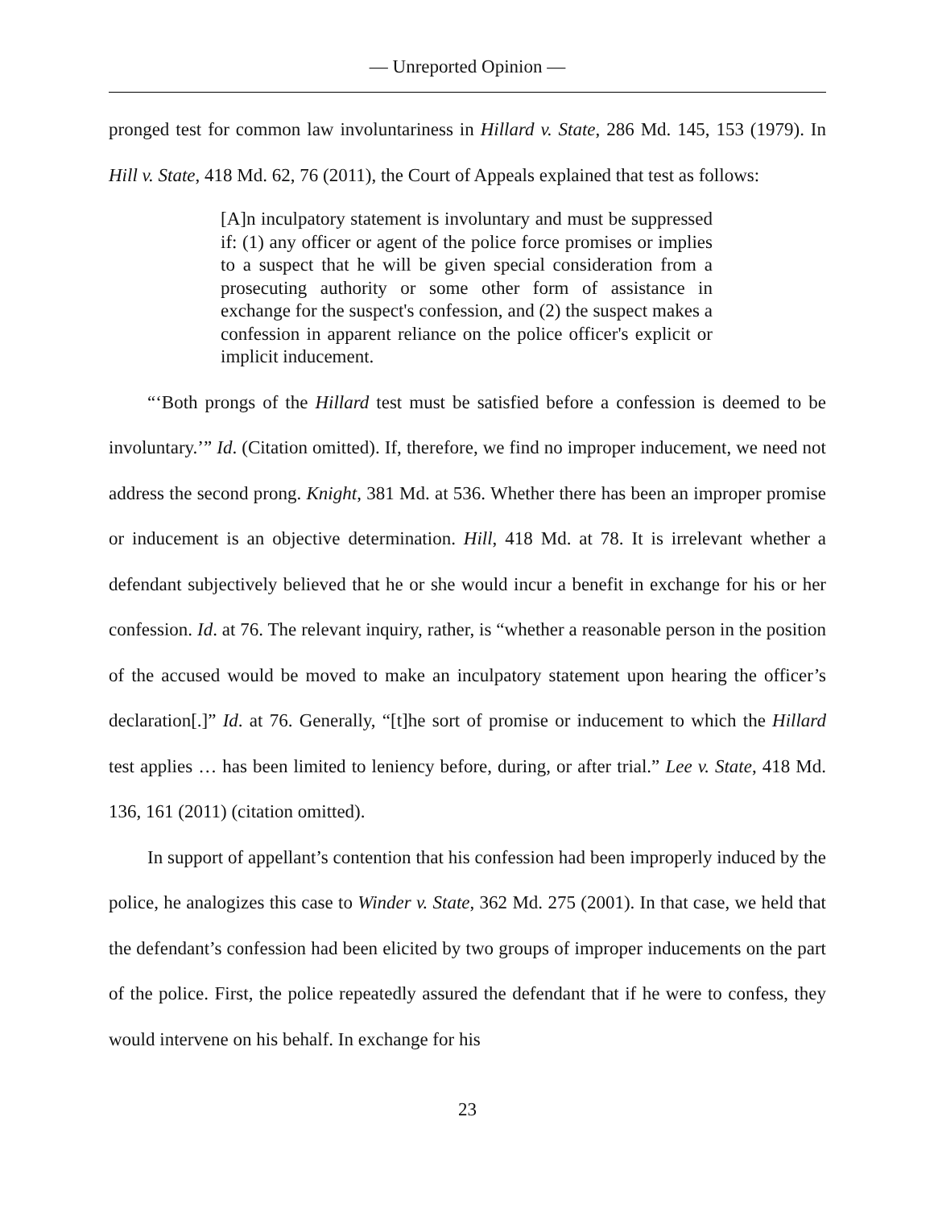— Unreported Opinion —
pronged test for common law involuntariness in Hillard v. State, 286 Md. 145, 153 (1979). In Hill v. State, 418 Md. 62, 76 (2011), the Court of Appeals explained that test as follows:
[A]n inculpatory statement is involuntary and must be suppressed if: (1) any officer or agent of the police force promises or implies to a suspect that he will be given special consideration from a prosecuting authority or some other form of assistance in exchange for the suspect's confession, and (2) the suspect makes a confession in apparent reliance on the police officer's explicit or implicit inducement.
“‘Both prongs of the Hillard test must be satisfied before a confession is deemed to be involuntary.’” Id. (Citation omitted). If, therefore, we find no improper inducement, we need not address the second prong. Knight, 381 Md. at 536. Whether there has been an improper promise or inducement is an objective determination. Hill, 418 Md. at 78. It is irrelevant whether a defendant subjectively believed that he or she would incur a benefit in exchange for his or her confession. Id. at 76. The relevant inquiry, rather, is “whether a reasonable person in the position of the accused would be moved to make an inculpatory statement upon hearing the officer’s declaration[.]” Id. at 76. Generally, “[t]he sort of promise or inducement to which the Hillard test applies … has been limited to leniency before, during, or after trial.” Lee v. State, 418 Md. 136, 161 (2011) (citation omitted).
In support of appellant’s contention that his confession had been improperly induced by the police, he analogizes this case to Winder v. State, 362 Md. 275 (2001). In that case, we held that the defendant’s confession had been elicited by two groups of improper inducements on the part of the police. First, the police repeatedly assured the defendant that if he were to confess, they would intervene on his behalf. In exchange for his
23